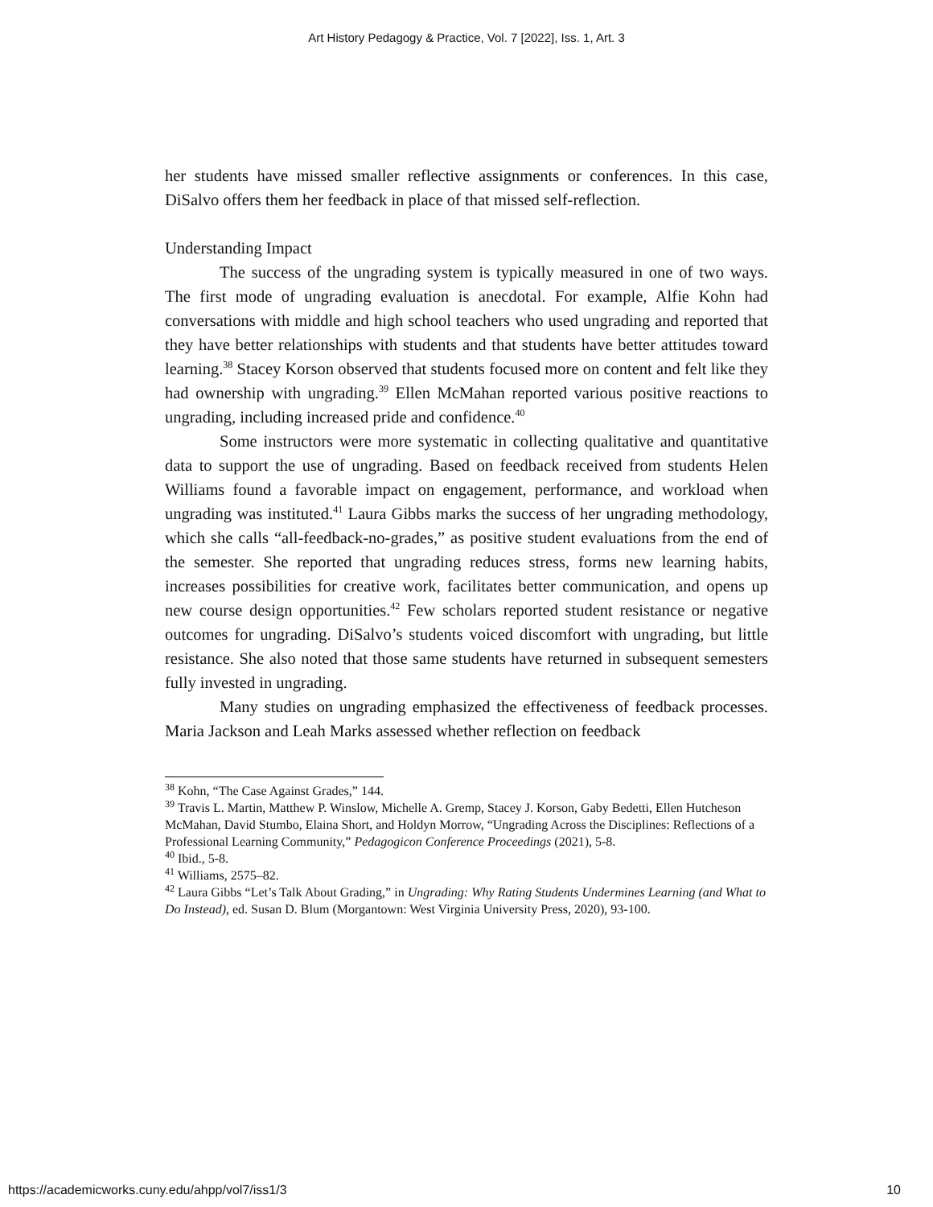Art History Pedagogy & Practice, Vol. 7 [2022], Iss. 1, Art. 3
her students have missed smaller reflective assignments or conferences. In this case, DiSalvo offers them her feedback in place of that missed self-reflection.
Understanding Impact
The success of the ungrading system is typically measured in one of two ways. The first mode of ungrading evaluation is anecdotal. For example, Alfie Kohn had conversations with middle and high school teachers who used ungrading and reported that they have better relationships with students and that students have better attitudes toward learning.<sup>38</sup> Stacey Korson observed that students focused more on content and felt like they had ownership with ungrading.<sup>39</sup> Ellen McMahan reported various positive reactions to ungrading, including increased pride and confidence.<sup>40</sup>
Some instructors were more systematic in collecting qualitative and quantitative data to support the use of ungrading. Based on feedback received from students Helen Williams found a favorable impact on engagement, performance, and workload when ungrading was instituted.<sup>41</sup> Laura Gibbs marks the success of her ungrading methodology, which she calls “all-feedback-no-grades,” as positive student evaluations from the end of the semester. She reported that ungrading reduces stress, forms new learning habits, increases possibilities for creative work, facilitates better communication, and opens up new course design opportunities.<sup>42</sup> Few scholars reported student resistance or negative outcomes for ungrading. DiSalvo’s students voiced discomfort with ungrading, but little resistance. She also noted that those same students have returned in subsequent semesters fully invested in ungrading.
Many studies on ungrading emphasized the effectiveness of feedback processes. Maria Jackson and Leah Marks assessed whether reflection on feedback
<sup>38</sup> Kohn, “The Case Against Grades,” 144.
<sup>39</sup> Travis L. Martin, Matthew P. Winslow, Michelle A. Gremp, Stacey J. Korson, Gaby Bedetti, Ellen Hutcheson McMahan, David Stumbo, Elaina Short, and Holdyn Morrow, “Ungrading Across the Disciplines: Reflections of a Professional Learning Community,” Pedagogicon Conference Proceedings (2021), 5-8.
<sup>40</sup> Ibid., 5-8.
<sup>41</sup> Williams, 2575–82.
<sup>42</sup> Laura Gibbs “Let’s Talk About Grading,” in Ungrading: Why Rating Students Undermines Learning (and What to Do Instead), ed. Susan D. Blum (Morgantown: West Virginia University Press, 2020), 93-100.
https://academicworks.cuny.edu/ahpp/vol7/iss1/3 10